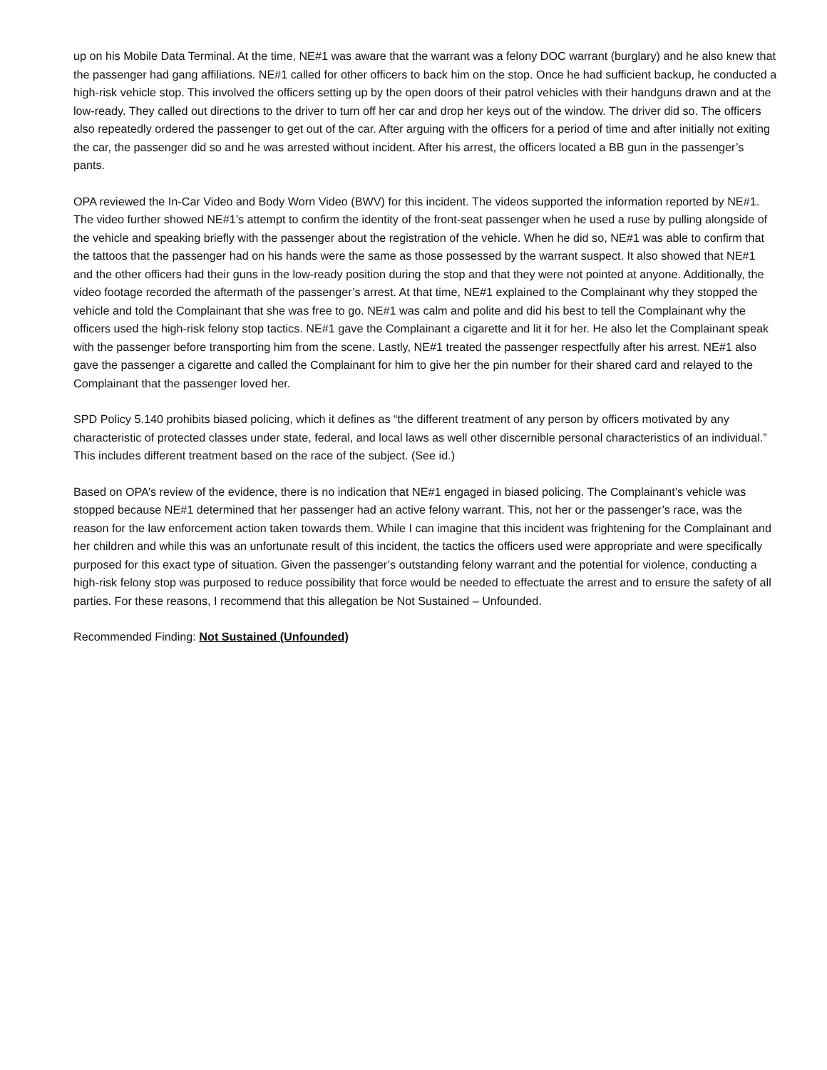up on his Mobile Data Terminal. At the time, NE#1 was aware that the warrant was a felony DOC warrant (burglary) and he also knew that the passenger had gang affiliations. NE#1 called for other officers to back him on the stop. Once he had sufficient backup, he conducted a high-risk vehicle stop. This involved the officers setting up by the open doors of their patrol vehicles with their handguns drawn and at the low-ready. They called out directions to the driver to turn off her car and drop her keys out of the window. The driver did so. The officers also repeatedly ordered the passenger to get out of the car. After arguing with the officers for a period of time and after initially not exiting the car, the passenger did so and he was arrested without incident. After his arrest, the officers located a BB gun in the passenger’s pants.
OPA reviewed the In-Car Video and Body Worn Video (BWV) for this incident. The videos supported the information reported by NE#1. The video further showed NE#1’s attempt to confirm the identity of the front-seat passenger when he used a ruse by pulling alongside of the vehicle and speaking briefly with the passenger about the registration of the vehicle. When he did so, NE#1 was able to confirm that the tattoos that the passenger had on his hands were the same as those possessed by the warrant suspect. It also showed that NE#1 and the other officers had their guns in the low-ready position during the stop and that they were not pointed at anyone. Additionally, the video footage recorded the aftermath of the passenger’s arrest. At that time, NE#1 explained to the Complainant why they stopped the vehicle and told the Complainant that she was free to go. NE#1 was calm and polite and did his best to tell the Complainant why the officers used the high-risk felony stop tactics. NE#1 gave the Complainant a cigarette and lit it for her. He also let the Complainant speak with the passenger before transporting him from the scene. Lastly, NE#1 treated the passenger respectfully after his arrest. NE#1 also gave the passenger a cigarette and called the Complainant for him to give her the pin number for their shared card and relayed to the Complainant that the passenger loved her.
SPD Policy 5.140 prohibits biased policing, which it defines as “the different treatment of any person by officers motivated by any characteristic of protected classes under state, federal, and local laws as well other discernible personal characteristics of an individual.” This includes different treatment based on the race of the subject. (See id.)
Based on OPA’s review of the evidence, there is no indication that NE#1 engaged in biased policing. The Complainant’s vehicle was stopped because NE#1 determined that her passenger had an active felony warrant. This, not her or the passenger’s race, was the reason for the law enforcement action taken towards them. While I can imagine that this incident was frightening for the Complainant and her children and while this was an unfortunate result of this incident, the tactics the officers used were appropriate and were specifically purposed for this exact type of situation. Given the passenger’s outstanding felony warrant and the potential for violence, conducting a high-risk felony stop was purposed to reduce possibility that force would be needed to effectuate the arrest and to ensure the safety of all parties. For these reasons, I recommend that this allegation be Not Sustained – Unfounded.
Recommended Finding: Not Sustained (Unfounded)